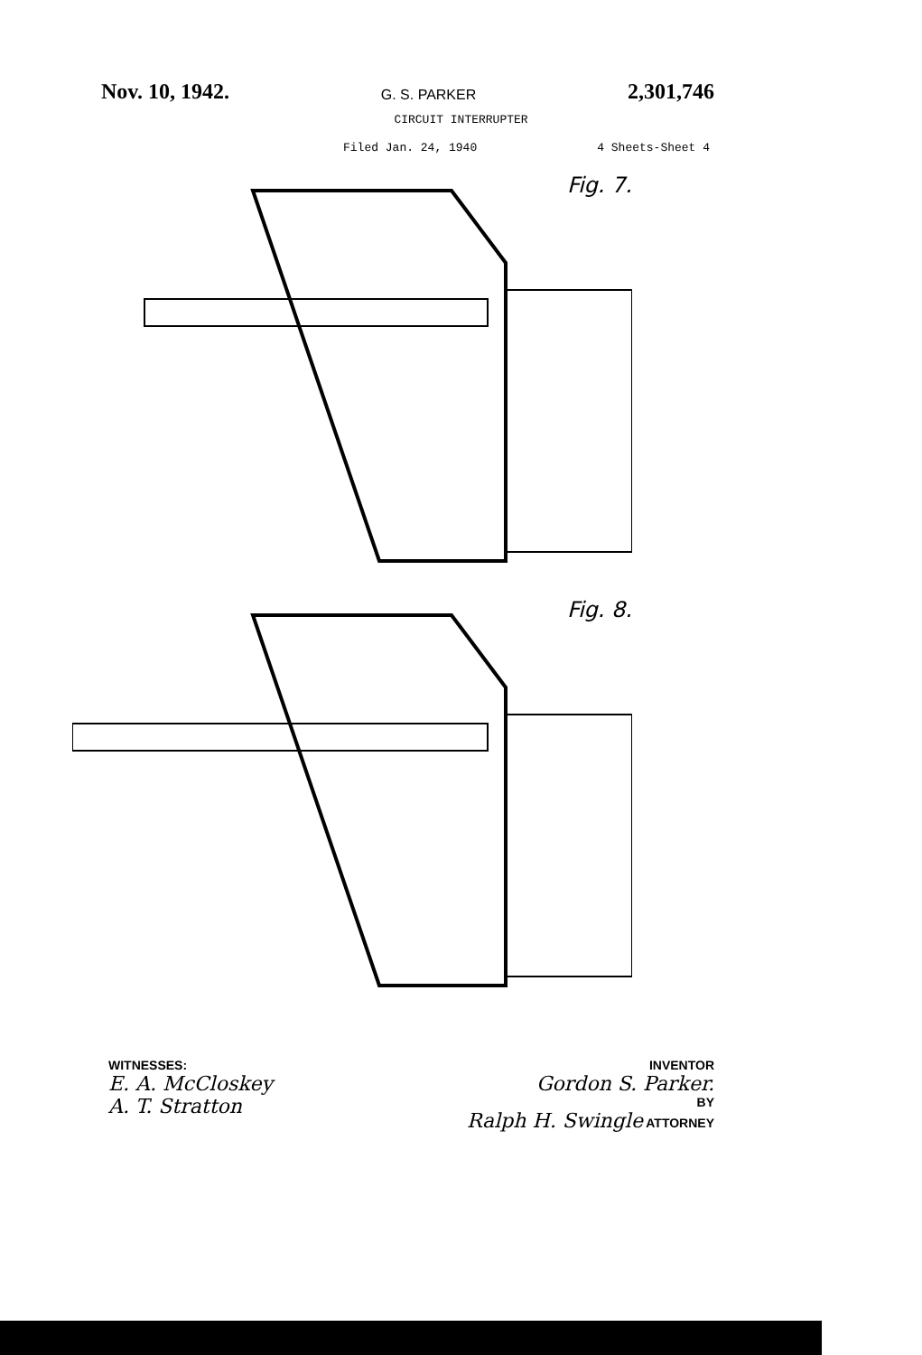Nov. 10, 1942. G. S. PARKER 2,301,746
CIRCUIT INTERRUPTER
Filed Jan. 24, 1940 4 Sheets-Sheet 4
Fig. 7.
Fig. 8.
WITNESSES:
E. A. McCloskey
A. T. Stratton
INVENTOR
Gordon S. Parker.
BY
Ralph H. Swingle ATTORNEY